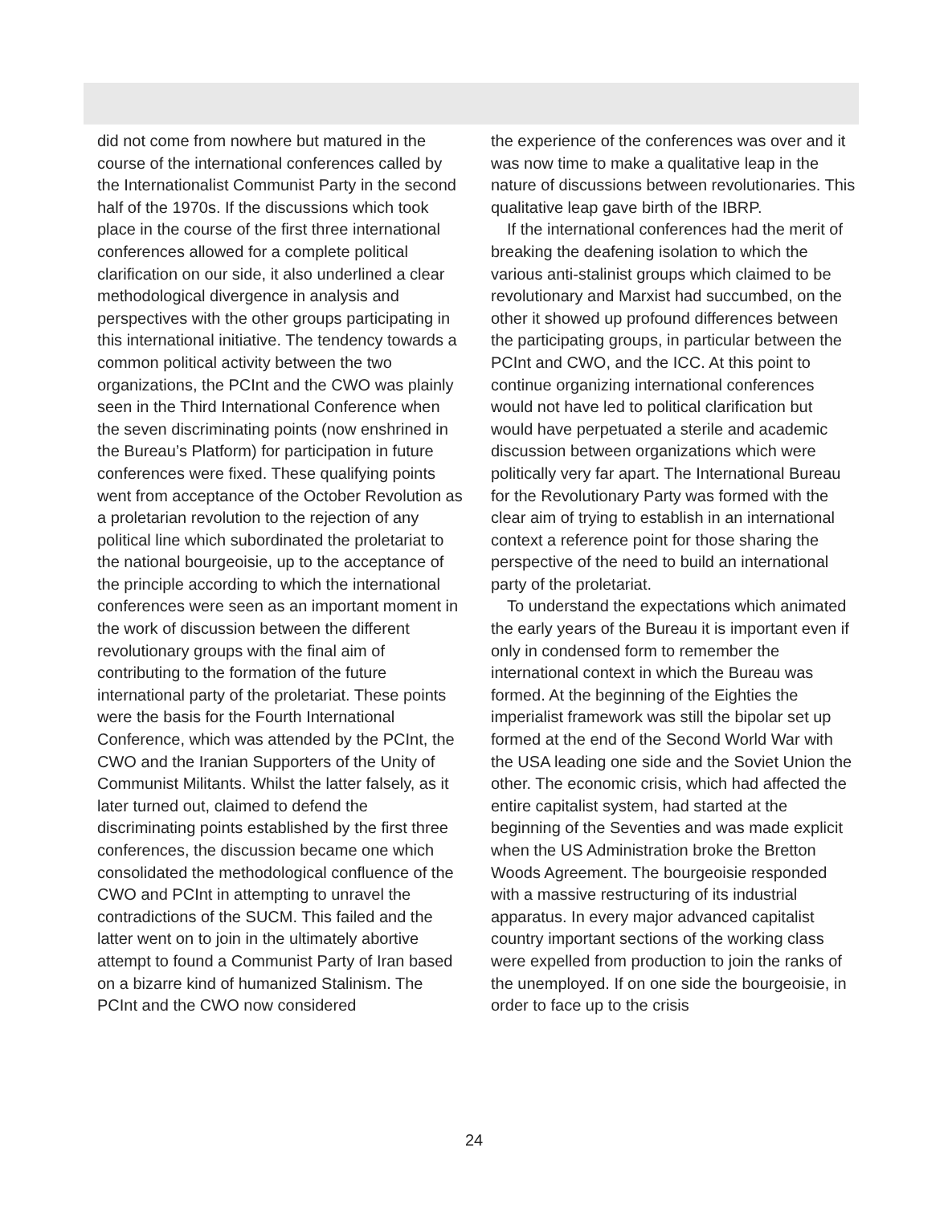did not come from nowhere but matured in the course of the international conferences called by the Internationalist Communist Party in the second half of the 1970s. If the discussions which took place in the course of the first three international conferences allowed for a complete political clarification on our side, it also underlined a clear methodological divergence in analysis and perspectives with the other groups participating in this international initiative. The tendency towards a common political activity between the two organizations, the PCInt and the CWO was plainly seen in the Third International Conference when the seven discriminating points (now enshrined in the Bureau’s Platform) for participation in future conferences were fixed. These qualifying points went from acceptance of the October Revolution as a proletarian revolution to the rejection of any political line which subordinated the proletariat to the national bourgeoisie, up to the acceptance of the principle according to which the international conferences were seen as an important moment in the work of discussion between the different revolutionary groups with the final aim of contributing to the formation of the future international party of the proletariat. These points were the basis for the Fourth International Conference, which was attended by the PCInt, the CWO and the Iranian Supporters of the Unity of Communist Militants. Whilst the latter falsely, as it later turned out, claimed to defend the discriminating points established by the first three conferences, the discussion became one which consolidated the methodological confluence of the CWO and PCInt in attempting to unravel the contradictions of the SUCM. This failed and the latter went on to join in the ultimately abortive attempt to found a Communist Party of Iran based on a bizarre kind of humanized Stalinism. The PCInt and the CWO now considered
the experience of the conferences was over and it was now time to make a qualitative leap in the nature of discussions between revolutionaries. This qualitative leap gave birth of the IBRP.
If the international conferences had the merit of breaking the deafening isolation to which the various anti-stalinist groups which claimed to be revolutionary and Marxist had succumbed, on the other it showed up profound differences between the participating groups, in particular between the PCInt and CWO, and the ICC. At this point to continue organizing international conferences would not have led to political clarification but would have perpetuated a sterile and academic discussion between organizations which were politically very far apart. The International Bureau for the Revolutionary Party was formed with the clear aim of trying to establish in an international context a reference point for those sharing the perspective of the need to build an international party of the proletariat.
To understand the expectations which animated the early years of the Bureau it is important even if only in condensed form to remember the international context in which the Bureau was formed. At the beginning of the Eighties the imperialist framework was still the bipolar set up formed at the end of the Second World War with the USA leading one side and the Soviet Union the other. The economic crisis, which had affected the entire capitalist system, had started at the beginning of the Seventies and was made explicit when the US Administration broke the Bretton Woods Agreement. The bourgeoisie responded with a massive restructuring of its industrial apparatus. In every major advanced capitalist country important sections of the working class were expelled from production to join the ranks of the unemployed. If on one side the bourgeoisie, in order to face up to the crisis
24